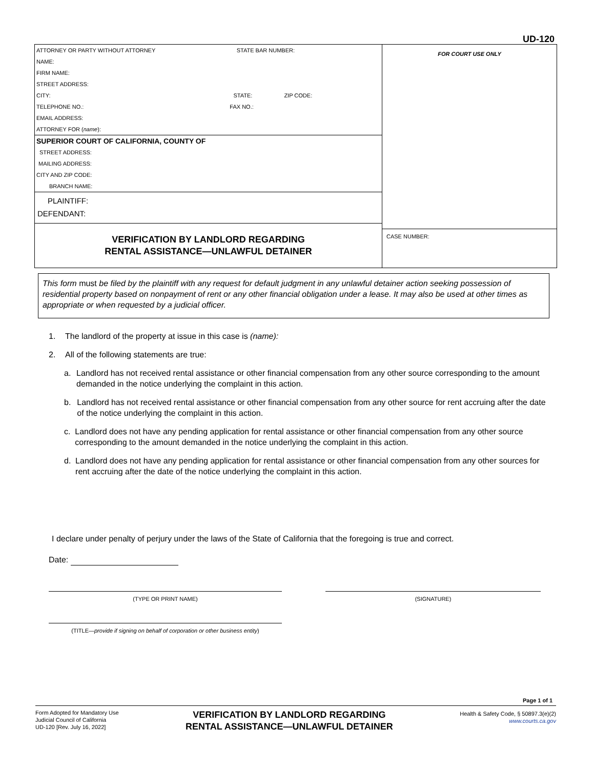UD-120
ATTORNEY OR PARTY WITHOUT ATTORNEY STATE BAR NUMBER:
NAME:
FIRM NAME:
STREET ADDRESS:
CITY: STATE: ZIP CODE:
TELEPHONE NO.: FAX NO.:
EMAIL ADDRESS:
ATTORNEY FOR (name):
SUPERIOR COURT OF CALIFORNIA, COUNTY OF
STREET ADDRESS:
MAILING ADDRESS:
CITY AND ZIP CODE:
BRANCH NAME:
PLAINTIFF:
DEFENDANT:
VERIFICATION BY LANDLORD REGARDING
RENTAL ASSISTANCE—UNLAWFUL DETAINER
FOR COURT USE ONLY
CASE NUMBER:
This form must be filed by the plaintiff with any request for default judgment in any unlawful detainer action seeking possession of residential property based on nonpayment of rent or any other financial obligation under a lease. It may also be used at other times as appropriate or when requested by a judicial officer.
1. The landlord of the property at issue in this case is (name):
2. All of the following statements are true:
a. Landlord has not received rental assistance or other financial compensation from any other source corresponding to the amount demanded in the notice underlying the complaint in this action.
b. Landlord has not received rental assistance or other financial compensation from any other source for rent accruing after the date of the notice underlying the complaint in this action.
c. Landlord does not have any pending application for rental assistance or other financial compensation from any other source corresponding to the amount demanded in the notice underlying the complaint in this action.
d. Landlord does not have any pending application for rental assistance or other financial compensation from any other sources for rent accruing after the date of the notice underlying the complaint in this action.
I declare under penalty of perjury under the laws of the State of California that the foregoing is true and correct.
Date:
(TYPE OR PRINT NAME) (SIGNATURE)
(TITLE—provide if signing on behalf of corporation or other business entity)
Page 1 of 1
Form Adopted for Mandatory Use
Judicial Council of California
UD-120 [Rev. July 16, 2022]
VERIFICATION BY LANDLORD REGARDING
RENTAL ASSISTANCE—UNLAWFUL DETAINER
Health & Safety Code, § 50897.3(e)(2)
www.courts.ca.gov